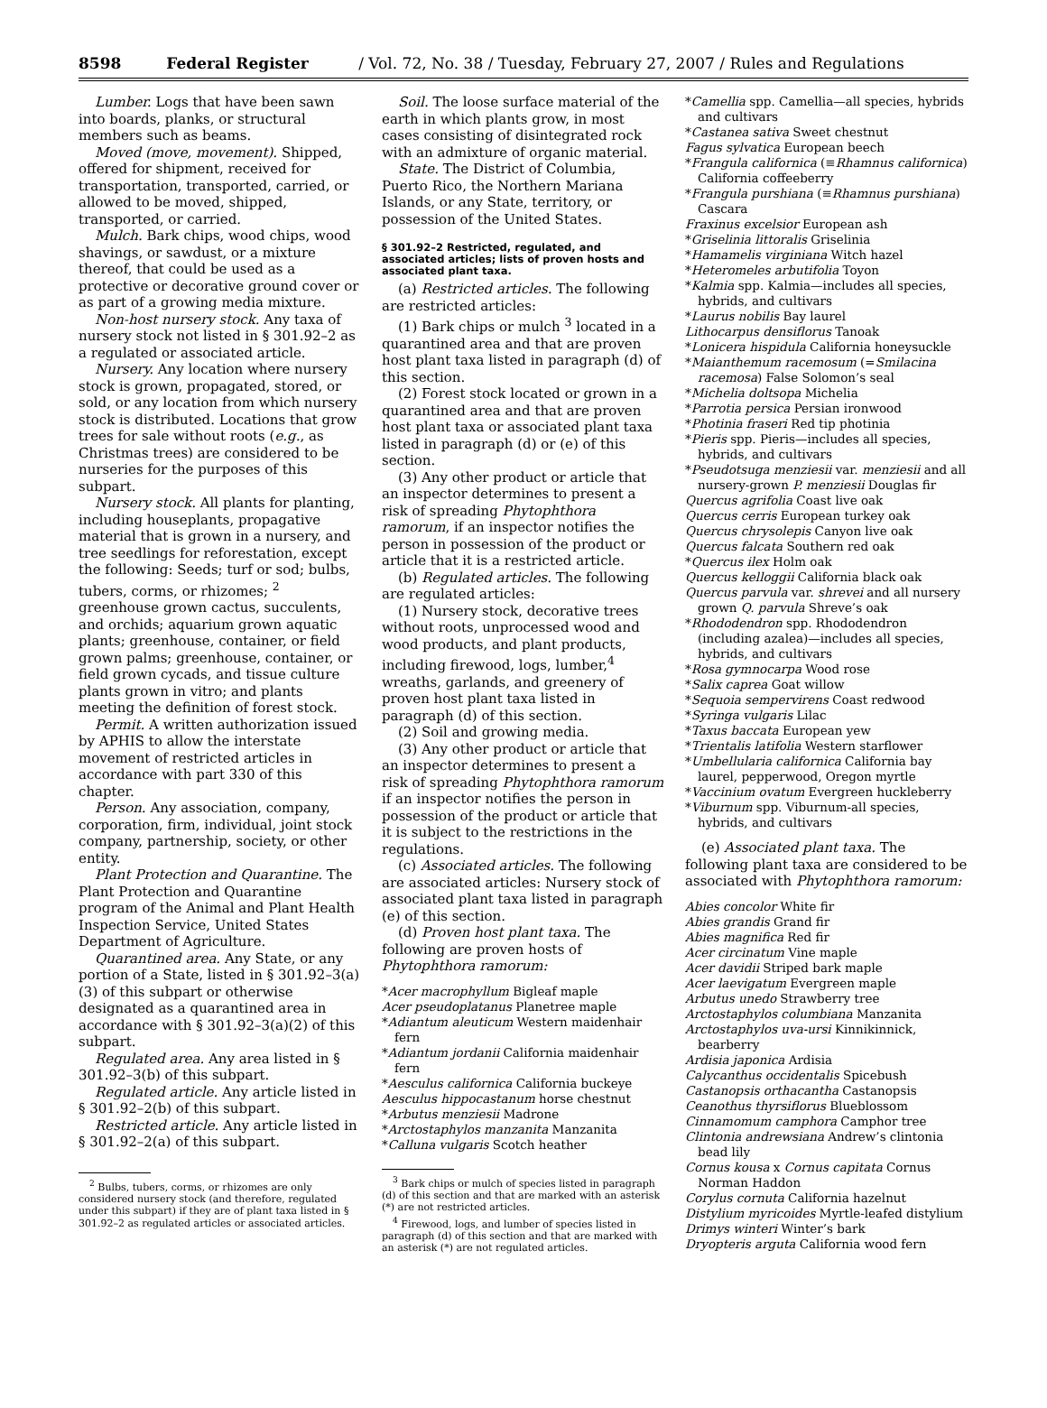8598 Federal Register / Vol. 72, No. 38 / Tuesday, February 27, 2007 / Rules and Regulations
Lumber. Logs that have been sawn into boards, planks, or structural members such as beams.
Moved (move, movement). Shipped, offered for shipment, received for transportation, transported, carried, or allowed to be moved, shipped, transported, or carried.
Mulch. Bark chips, wood chips, wood shavings, or sawdust, or a mixture thereof, that could be used as a protective or decorative ground cover or as part of a growing media mixture.
Non-host nursery stock. Any taxa of nursery stock not listed in § 301.92–2 as a regulated or associated article.
Nursery. Any location where nursery stock is grown, propagated, stored, or sold, or any location from which nursery stock is distributed. Locations that grow trees for sale without roots (e.g., as Christmas trees) are considered to be nurseries for the purposes of this subpart.
Nursery stock. All plants for planting, including houseplants, propagative material that is grown in a nursery, and tree seedlings for reforestation, except the following: Seeds; turf or sod; bulbs, tubers, corms, or rhizomes; <sup>2</sup> greenhouse grown cactus, succulents, and orchids; aquarium grown aquatic plants; greenhouse, container, or field grown palms; greenhouse, container, or field grown cycads, and tissue culture plants grown in vitro; and plants meeting the definition of forest stock.
Permit. A written authorization issued by APHIS to allow the interstate movement of restricted articles in accordance with part 330 of this chapter.
Person. Any association, company, corporation, firm, individual, joint stock company, partnership, society, or other entity.
Plant Protection and Quarantine. The Plant Protection and Quarantine program of the Animal and Plant Health Inspection Service, United States Department of Agriculture.
Quarantined area. Any State, or any portion of a State, listed in § 301.92–3(a)(3) of this subpart or otherwise designated as a quarantined area in accordance with § 301.92–3(a)(2) of this subpart.
Regulated area. Any area listed in § 301.92–3(b) of this subpart.
Regulated article. Any article listed in § 301.92–2(b) of this subpart.
Restricted article. Any article listed in § 301.92–2(a) of this subpart.
<sup>2</sup> Bulbs, tubers, corms, or rhizomes are only considered nursery stock (and therefore, regulated under this subpart) if they are of plant taxa listed in § 301.92–2 as regulated articles or associated articles.
Soil. The loose surface material of the earth in which plants grow, in most cases consisting of disintegrated rock with an admixture of organic material.
State. The District of Columbia, Puerto Rico, the Northern Mariana Islands, or any State, territory, or possession of the United States.
§ 301.92–2 Restricted, regulated, and associated articles; lists of proven hosts and associated plant taxa.
(a) Restricted articles. The following are restricted articles:
(1) Bark chips or mulch <sup>3</sup> located in a quarantined area and that are proven host plant taxa listed in paragraph (d) of this section.
(2) Forest stock located or grown in a quarantined area and that are proven host plant taxa or associated plant taxa listed in paragraph (d) or (e) of this section.
(3) Any other product or article that an inspector determines to present a risk of spreading Phytophthora ramorum, if an inspector notifies the person in possession of the product or article that it is a restricted article.
(b) Regulated articles. The following are regulated articles:
(1) Nursery stock, decorative trees without roots, unprocessed wood and wood products, and plant products, including firewood, logs, lumber,<sup>4</sup> wreaths, garlands, and greenery of proven host plant taxa listed in paragraph (d) of this section.
(2) Soil and growing media.
(3) Any other product or article that an inspector determines to present a risk of spreading Phytophthora ramorum if an inspector notifies the person in possession of the product or article that it is subject to the restrictions in the regulations.
(c) Associated articles. The following are associated articles: Nursery stock of associated plant taxa listed in paragraph (e) of this section.
(d) Proven host plant taxa. The following are proven hosts of Phytophthora ramorum:
*Acer macrophyllum Bigleaf maple
Acer pseudoplatanus Planetree maple
*Adiantum aleuticum Western maidenhair fern
*Adiantum jordanii California maidenhair fern
*Aesculus californica California buckeye
Aesculus hippocastanum horse chestnut
*Arbutus menziesii Madrone
*Arctostaphylos manzanita Manzanita
*Calluna vulgaris Scotch heather
<sup>3</sup> Bark chips or mulch of species listed in paragraph (d) of this section and that are marked with an asterisk (*) are not restricted articles.
<sup>4</sup> Firewood, logs, and lumber of species listed in paragraph (d) of this section and that are marked with an asterisk (*) are not regulated articles.
*Camellia spp. Camellia—all species, hybrids and cultivars
*Castanea sativa Sweet chestnut
Fagus sylvatica European beech
*Frangula californica (≡Rhamnus californica) California coffeeberry
*Frangula purshiana (≡Rhamnus purshiana) Cascara
Fraxinus excelsior European ash
*Griselinia littoralis Griselinia
*Hamamelis virginiana Witch hazel
*Heteromeles arbutifolia Toyon
*Kalmia spp. Kalmia—includes all species, hybrids, and cultivars
*Laurus nobilis Bay laurel
Lithocarpus densiflorus Tanoak
*Lonicera hispidula California honeysuckle
*Maianthemum racemosum (=Smilacina racemosa) False Solomon’s seal
*Michelia doltsopa Michelia
*Parrotia persica Persian ironwood
*Photinia fraseri Red tip photinia
*Pieris spp. Pieris—includes all species, hybrids, and cultivars
*Pseudotsuga menziesii var. menziesii and all nursery-grown P. menziesii Douglas fir
Quercus agrifolia Coast live oak
Quercus cerris European turkey oak
Quercus chrysolepis Canyon live oak
Quercus falcata Southern red oak
*Quercus ilex Holm oak
Quercus kelloggii California black oak
Quercus parvula var. shrevei and all nursery grown Q. parvula Shreve’s oak
*Rhododendron spp. Rhododendron (including azalea)—includes all species, hybrids, and cultivars
*Rosa gymnocarpa Wood rose
*Salix caprea Goat willow
*Sequoia sempervirens Coast redwood
*Syringa vulgaris Lilac
*Taxus baccata European yew
*Trientalis latifolia Western starflower
*Umbellularia californica California bay laurel, pepperwood, Oregon myrtle
*Vaccinium ovatum Evergreen huckleberry
*Viburnum spp. Viburnum-all species, hybrids, and cultivars
(e) Associated plant taxa. The following plant taxa are considered to be associated with Phytophthora ramorum:
Abies concolor White fir
Abies grandis Grand fir
Abies magnifica Red fir
Acer circinatum Vine maple
Acer davidii Striped bark maple
Acer laevigatum Evergreen maple
Arbutus unedo Strawberry tree
Arctostaphylos columbiana Manzanita
Arctostaphylos uva-ursi Kinnikinnick, bearberry
Ardisia japonica Ardisia
Calycanthus occidentalis Spicebush
Castanopsis orthacantha Castanopsis
Ceanothus thyrsiflorus Blueblossom
Cinnamomum camphora Camphor tree
Clintonia andrewsiana Andrew’s clintonia bead lily
Cornus kousa x Cornus capitata Cornus Norman Haddon
Corylus cornuta California hazelnut
Distylium myricoides Myrtle-leafed distylium
Drimys winteri Winter’s bark
Dryopteris arguta California wood fern